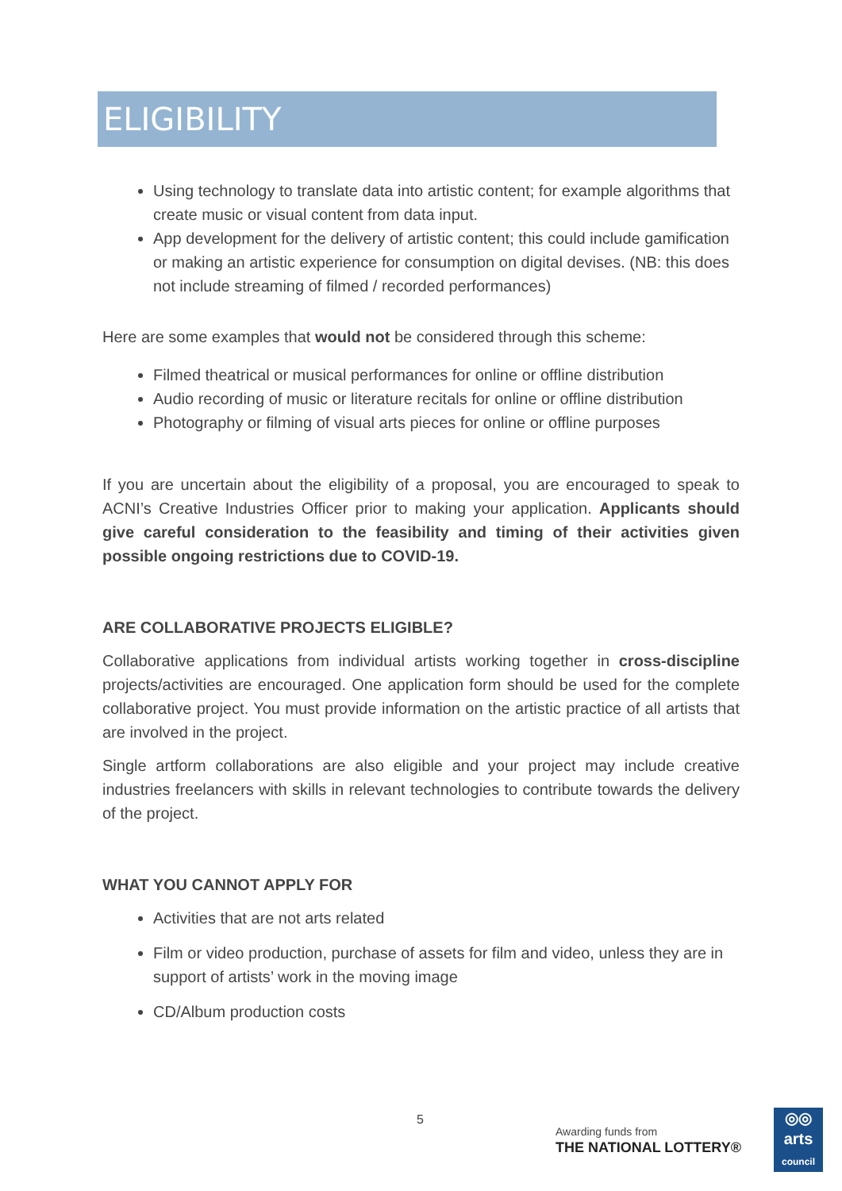ELIGIBILITY
Using technology to translate data into artistic content; for example algorithms that create music or visual content from data input.
App development for the delivery of artistic content; this could include gamification or making an artistic experience for consumption on digital devises. (NB: this does not include streaming of filmed / recorded performances)
Here are some examples that would not be considered through this scheme:
Filmed theatrical or musical performances for online or offline distribution
Audio recording of music or literature recitals for online or offline distribution
Photography or filming of visual arts pieces for online or offline purposes
If you are uncertain about the eligibility of a proposal, you are encouraged to speak to ACNI’s Creative Industries Officer prior to making your application. Applicants should give careful consideration to the feasibility and timing of their activities given possible ongoing restrictions due to COVID-19.
ARE COLLABORATIVE PROJECTS ELIGIBLE?
Collaborative applications from individual artists working together in cross-discipline projects/activities are encouraged. One application form should be used for the complete collaborative project. You must provide information on the artistic practice of all artists that are involved in the project.
Single artform collaborations are also eligible and your project may include creative industries freelancers with skills in relevant technologies to contribute towards the delivery of the project.
WHAT YOU CANNOT APPLY FOR
Activities that are not arts related
Film or video production, purchase of assets for film and video, unless they are in support of artists’ work in the moving image
CD/Album production costs
5
Awarding funds from
THE NATIONAL LOTTERY®
◎◎
arts
council